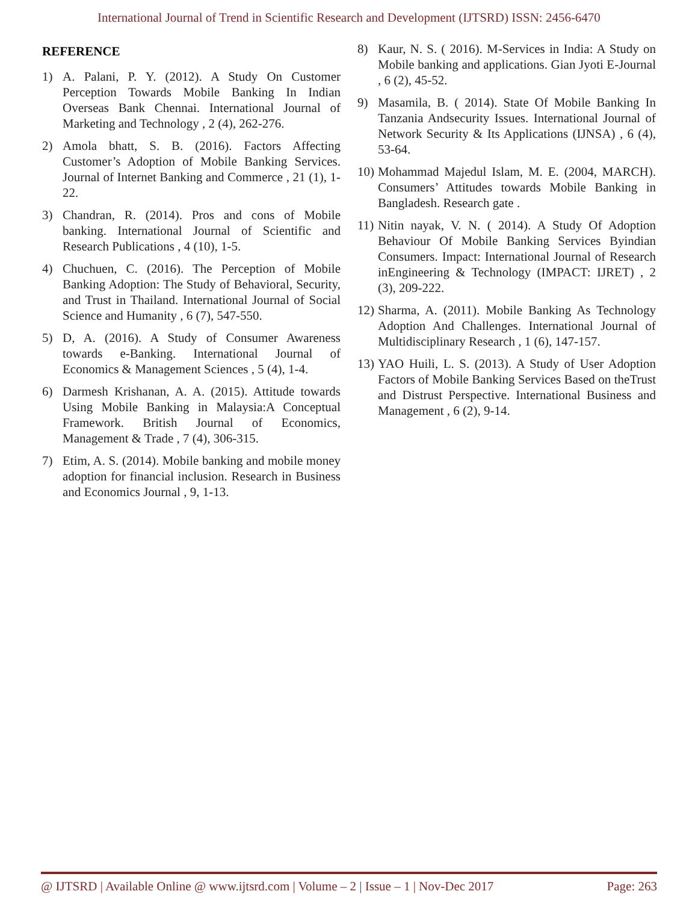International Journal of Trend in Scientific Research and Development (IJTSRD) ISSN: 2456-6470
REFERENCE
1) A. Palani, P. Y. (2012). A Study On Customer Perception Towards Mobile Banking In Indian Overseas Bank Chennai. International Journal of Marketing and Technology , 2 (4), 262-276.
2) Amola bhatt, S. B. (2016). Factors Affecting Customer’s Adoption of Mobile Banking Services. Journal of Internet Banking and Commerce , 21 (1), 1-22.
3) Chandran, R. (2014). Pros and cons of Mobile banking. International Journal of Scientific and Research Publications , 4 (10), 1-5.
4) Chuchuen, C. (2016). The Perception of Mobile Banking Adoption: The Study of Behavioral, Security, and Trust in Thailand. International Journal of Social Science and Humanity , 6 (7), 547-550.
5) D, A. (2016). A Study of Consumer Awareness towards e-Banking. International Journal of Economics & Management Sciences , 5 (4), 1-4.
6) Darmesh Krishanan, A. A. (2015). Attitude towards Using Mobile Banking in Malaysia:A Conceptual Framework. British Journal of Economics, Management & Trade , 7 (4), 306-315.
7) Etim, A. S. (2014). Mobile banking and mobile money adoption for financial inclusion. Research in Business and Economics Journal , 9, 1-13.
8) Kaur, N. S. ( 2016). M-Services in India: A Study on Mobile banking and applications. Gian Jyoti E-Journal , 6 (2), 45-52.
9) Masamila, B. ( 2014). State Of Mobile Banking In Tanzania Andsecurity Issues. International Journal of Network Security & Its Applications (IJNSA) , 6 (4), 53-64.
10) Mohammad Majedul Islam, M. E. (2004, MARCH). Consumers’ Attitudes towards Mobile Banking in Bangladesh. Research gate .
11) Nitin nayak, V. N. ( 2014). A Study Of Adoption Behaviour Of Mobile Banking Services Byindian Consumers. Impact: International Journal of Research inEngineering & Technology (IMPACT: IJRET) , 2 (3), 209-222.
12) Sharma, A. (2011). Mobile Banking As Technology Adoption And Challenges. International Journal of Multidisciplinary Research , 1 (6), 147-157.
13) YAO Huili, L. S. (2013). A Study of User Adoption Factors of Mobile Banking Services Based on theTrust and Distrust Perspective. International Business and Management , 6 (2), 9-14.
@ IJTSRD | Available Online @ www.ijtsrd.com | Volume – 2 | Issue – 1 | Nov-Dec 2017 Page: 263